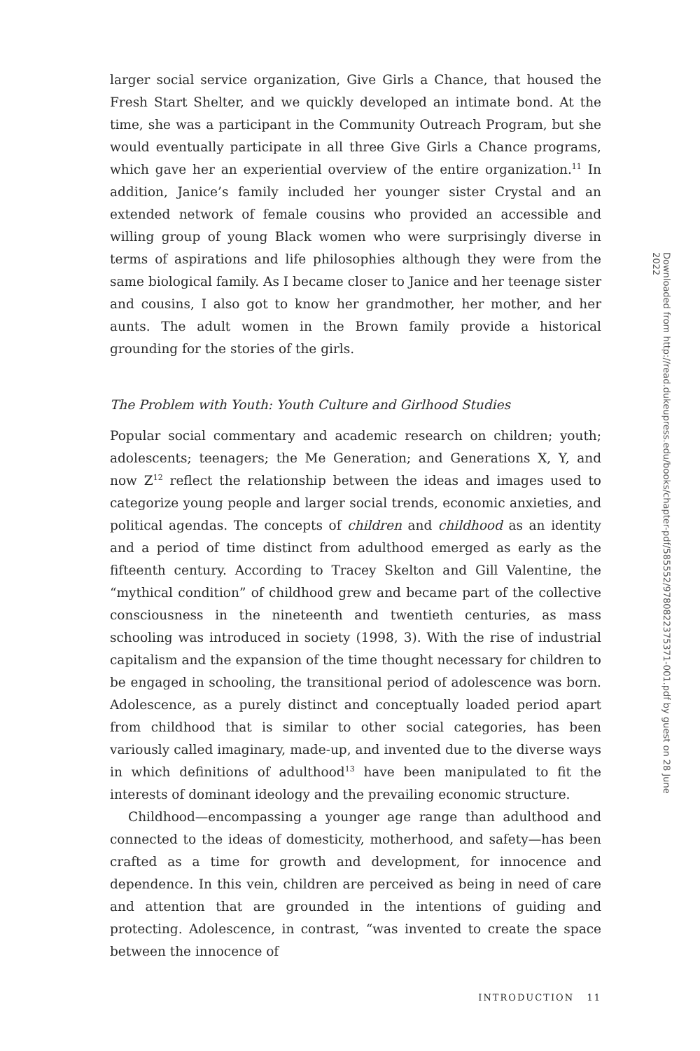larger social service organization, Give Girls a Chance, that housed the Fresh Start Shelter, and we quickly developed an intimate bond. At the time, she was a participant in the Community Outreach Program, but she would eventually participate in all three Give Girls a Chance programs, which gave her an experiential overview of the entire organization.<sup>11</sup> In addition, Janice’s family included her younger sister Crystal and an extended network of female cousins who provided an accessible and willing group of young Black women who were surprisingly diverse in terms of aspirations and life philosophies although they were from the same biological family. As I became closer to Janice and her teenage sister and cousins, I also got to know her grandmother, her mother, and her aunts. The adult women in the Brown family provide a historical grounding for the stories of the girls.
The Problem with Youth: Youth Culture and Girlhood Studies
Popular social commentary and academic research on children; youth; adolescents; teenagers; the Me Generation; and Generations X, Y, and now Z<sup>12</sup> reflect the relationship between the ideas and images used to categorize young people and larger social trends, economic anxieties, and political agendas. The concepts of children and childhood as an identity and a period of time distinct from adulthood emerged as early as the fifteenth century. According to Tracey Skelton and Gill Valentine, the “mythical condition” of childhood grew and became part of the collective consciousness in the nineteenth and twentieth centuries, as mass schooling was introduced in society (1998, 3). With the rise of industrial capitalism and the expansion of the time thought necessary for children to be engaged in schooling, the transitional period of adolescence was born. Adolescence, as a purely distinct and conceptually loaded period apart from childhood that is similar to other social categories, has been variously called imaginary, made-up, and invented due to the diverse ways in which definitions of adulthood<sup>13</sup> have been manipulated to fit the interests of dominant ideology and the prevailing economic structure.
Childhood—encompassing a younger age range than adulthood and connected to the ideas of domesticity, motherhood, and safety—has been crafted as a time for growth and development, for innocence and dependence. In this vein, children are perceived as being in need of care and attention that are grounded in the intentions of guiding and protecting. Adolescence, in contrast, “was invented to create the space between the innocence of
INTRODUCTION 11
Downloaded from http://read.dukeupress.edu/books/chapter-pdf/585552/9780822375371-001.pdf by guest on 28 June 2022